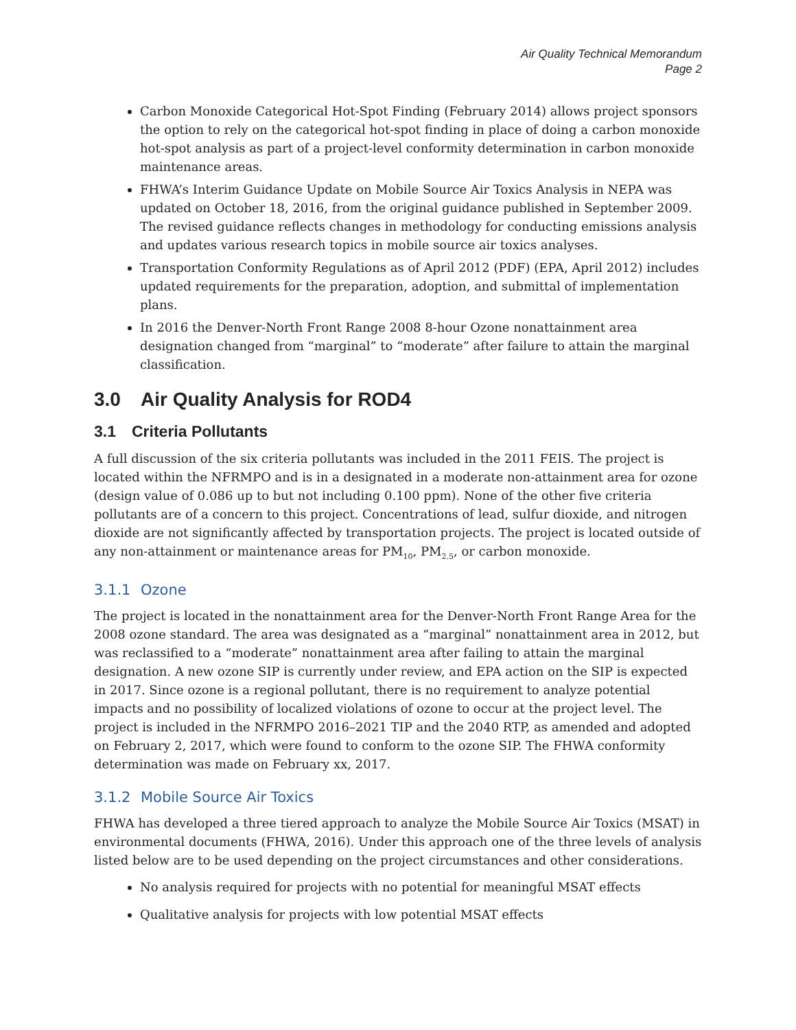Air Quality Technical Memorandum
Page 2
Carbon Monoxide Categorical Hot-Spot Finding (February 2014) allows project sponsors the option to rely on the categorical hot-spot finding in place of doing a carbon monoxide hot-spot analysis as part of a project-level conformity determination in carbon monoxide maintenance areas.
FHWA’s Interim Guidance Update on Mobile Source Air Toxics Analysis in NEPA was updated on October 18, 2016, from the original guidance published in September 2009. The revised guidance reflects changes in methodology for conducting emissions analysis and updates various research topics in mobile source air toxics analyses.
Transportation Conformity Regulations as of April 2012 (PDF) (EPA, April 2012) includes updated requirements for the preparation, adoption, and submittal of implementation plans.
In 2016 the Denver-North Front Range 2008 8-hour Ozone nonattainment area designation changed from “marginal” to “moderate” after failure to attain the marginal classification.
3.0 Air Quality Analysis for ROD4
3.1 Criteria Pollutants
A full discussion of the six criteria pollutants was included in the 2011 FEIS. The project is located within the NFRMPO and is in a designated in a moderate non-attainment area for ozone (design value of 0.086 up to but not including 0.100 ppm). None of the other five criteria pollutants are of a concern to this project. Concentrations of lead, sulfur dioxide, and nitrogen dioxide are not significantly affected by transportation projects. The project is located outside of any non-attainment or maintenance areas for PM<sub>10</sub>, PM<sub>2.5</sub>, or carbon monoxide.
3.1.1 Ozone
The project is located in the nonattainment area for the Denver-North Front Range Area for the 2008 ozone standard. The area was designated as a “marginal” nonattainment area in 2012, but was reclassified to a “moderate” nonattainment area after failing to attain the marginal designation. A new ozone SIP is currently under review, and EPA action on the SIP is expected in 2017. Since ozone is a regional pollutant, there is no requirement to analyze potential impacts and no possibility of localized violations of ozone to occur at the project level. The project is included in the NFRMPO 2016–2021 TIP and the 2040 RTP, as amended and adopted on February 2, 2017, which were found to conform to the ozone SIP. The FHWA conformity determination was made on February xx, 2017.
3.1.2 Mobile Source Air Toxics
FHWA has developed a three tiered approach to analyze the Mobile Source Air Toxics (MSAT) in environmental documents (FHWA, 2016). Under this approach one of the three levels of analysis listed below are to be used depending on the project circumstances and other considerations.
No analysis required for projects with no potential for meaningful MSAT effects
Qualitative analysis for projects with low potential MSAT effects